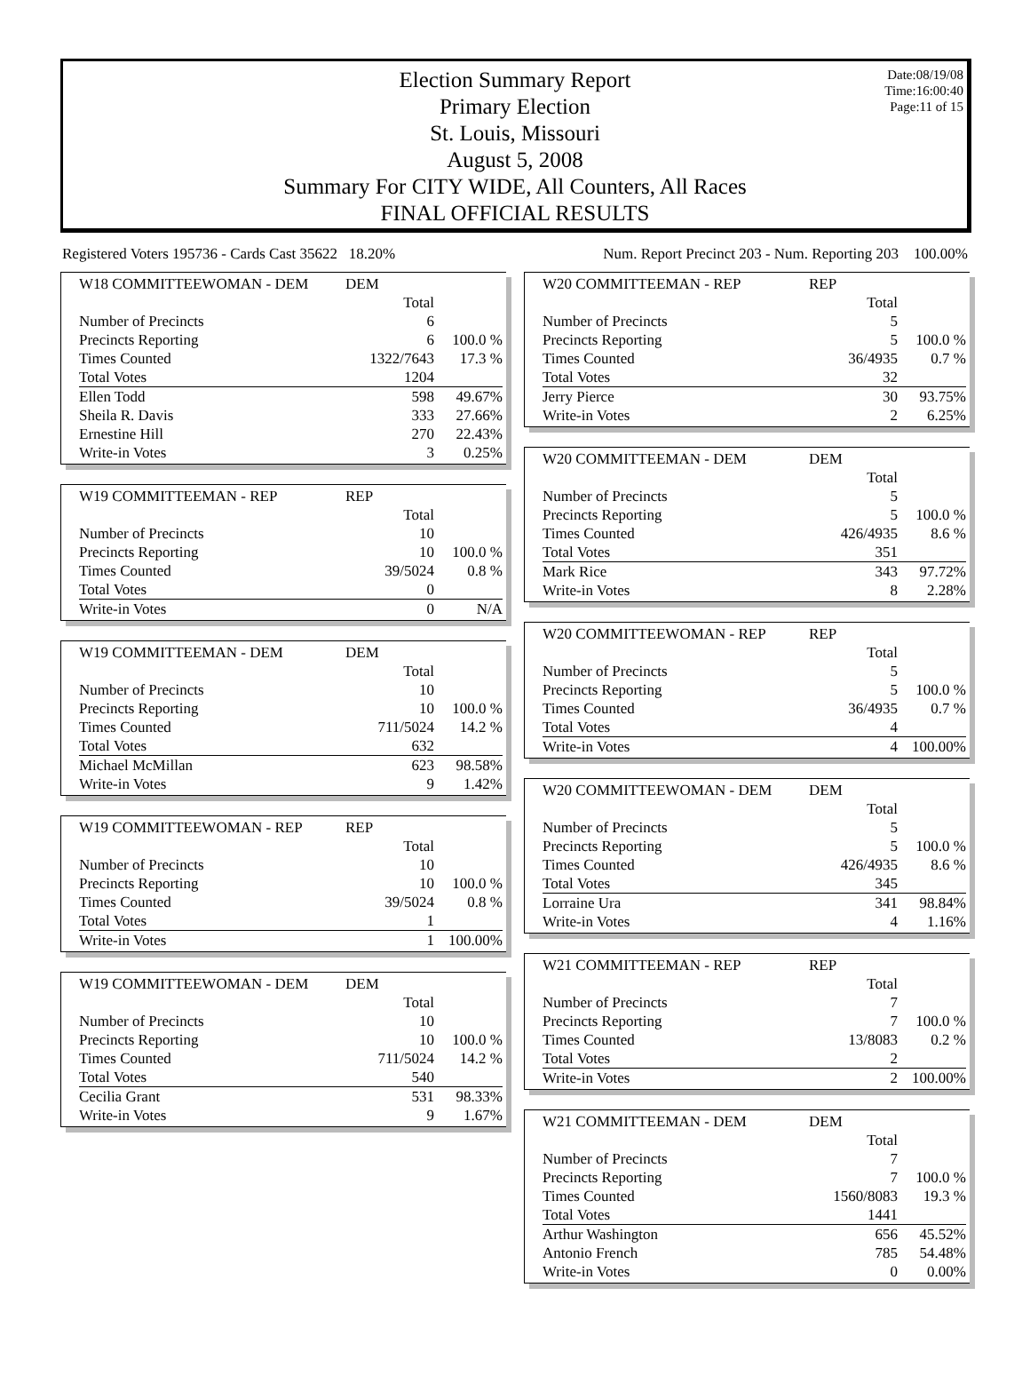Date:08/19/08
Time:16:00:40
Page:11 of 15
Election Summary Report
Primary Election
St. Louis, Missouri
August 5, 2008
Summary For CITY WIDE, All Counters, All Races
FINAL OFFICIAL RESULTS
Registered Voters 195736 - Cards Cast 35622 18.20% Num. Report Precinct 203 - Num. Reporting 203 100.00%
| W18 COMMITTEEWOMAN - DEM | DEM | |
| | Total | |
| Number of Precincts | 6 | |
| Precincts Reporting | 6 | 100.0 % |
| Times Counted | 1322/7643 | 17.3 % |
| Total Votes | 1204 | |
| Ellen Todd | 598 | 49.67% |
| Sheila R. Davis | 333 | 27.66% |
| Ernestine Hill | 270 | 22.43% |
| Write-in Votes | 3 | 0.25% |
| W19 COMMITTEEMAN - REP | REP | |
| | Total | |
| Number of Precincts | 10 | |
| Precincts Reporting | 10 | 100.0 % |
| Times Counted | 39/5024 | 0.8 % |
| Total Votes | 0 | |
| Write-in Votes | 0 | N/A |
| W19 COMMITTEEMAN - DEM | DEM | |
| | Total | |
| Number of Precincts | 10 | |
| Precincts Reporting | 10 | 100.0 % |
| Times Counted | 711/5024 | 14.2 % |
| Total Votes | 632 | |
| Michael McMillan | 623 | 98.58% |
| Write-in Votes | 9 | 1.42% |
| W19 COMMITTEEWOMAN - REP | REP | |
| | Total | |
| Number of Precincts | 10 | |
| Precincts Reporting | 10 | 100.0 % |
| Times Counted | 39/5024 | 0.8 % |
| Total Votes | 1 | |
| Write-in Votes | 1 | 100.00% |
| W19 COMMITTEEWOMAN - DEM | DEM | |
| | Total | |
| Number of Precincts | 10 | |
| Precincts Reporting | 10 | 100.0 % |
| Times Counted | 711/5024 | 14.2 % |
| Total Votes | 540 | |
| Cecilia Grant | 531 | 98.33% |
| Write-in Votes | 9 | 1.67% |
| W20 COMMITTEEMAN - REP | REP | |
| | Total | |
| Number of Precincts | 5 | |
| Precincts Reporting | 5 | 100.0 % |
| Times Counted | 36/4935 | 0.7 % |
| Total Votes | 32 | |
| Jerry Pierce | 30 | 93.75% |
| Write-in Votes | 2 | 6.25% |
| W20 COMMITTEEMAN - DEM | DEM | |
| | Total | |
| Number of Precincts | 5 | |
| Precincts Reporting | 5 | 100.0 % |
| Times Counted | 426/4935 | 8.6 % |
| Total Votes | 351 | |
| Mark Rice | 343 | 97.72% |
| Write-in Votes | 8 | 2.28% |
| W20 COMMITTEEWOMAN - REP | REP | |
| | Total | |
| Number of Precincts | 5 | |
| Precincts Reporting | 5 | 100.0 % |
| Times Counted | 36/4935 | 0.7 % |
| Total Votes | 4 | |
| Write-in Votes | 4 | 100.00% |
| W20 COMMITTEEWOMAN - DEM | DEM | |
| | Total | |
| Number of Precincts | 5 | |
| Precincts Reporting | 5 | 100.0 % |
| Times Counted | 426/4935 | 8.6 % |
| Total Votes | 345 | |
| Lorraine Ura | 341 | 98.84% |
| Write-in Votes | 4 | 1.16% |
| W21 COMMITTEEMAN - REP | REP | |
| | Total | |
| Number of Precincts | 7 | |
| Precincts Reporting | 7 | 100.0 % |
| Times Counted | 13/8083 | 0.2 % |
| Total Votes | 2 | |
| Write-in Votes | 2 | 100.00% |
| W21 COMMITTEEMAN - DEM | DEM | |
| | Total | |
| Number of Precincts | 7 | |
| Precincts Reporting | 7 | 100.0 % |
| Times Counted | 1560/8083 | 19.3 % |
| Total Votes | 1441 | |
| Arthur Washington | 656 | 45.52% |
| Antonio French | 785 | 54.48% |
| Write-in Votes | 0 | 0.00% |